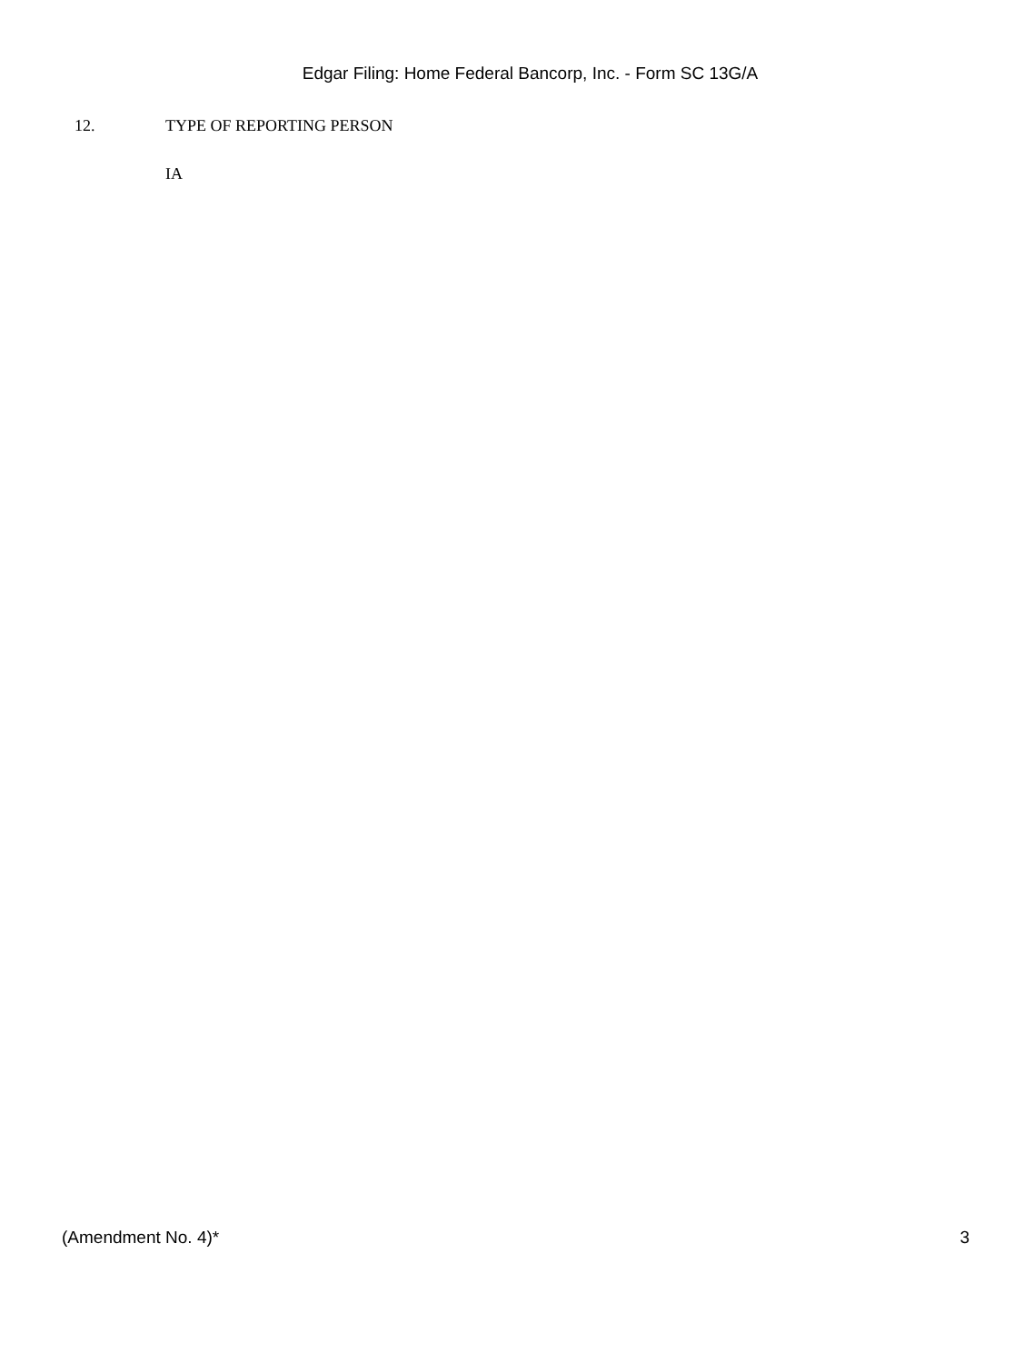Edgar Filing: Home Federal Bancorp, Inc. - Form SC 13G/A
12. TYPE OF REPORTING PERSON
IA
(Amendment No. 4)* 3